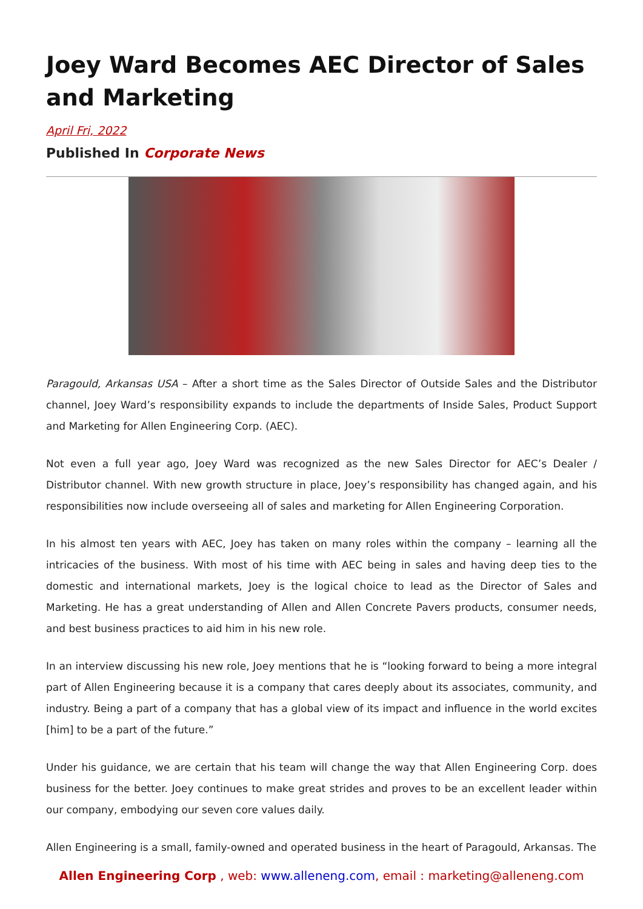Joey Ward Becomes AEC Director of Sales and Marketing
April Fri, 2022
Published In Corporate News
Paragould, Arkansas USA – After a short time as the Sales Director of Outside Sales and the Distributor channel, Joey Ward’s responsibility expands to include the departments of Inside Sales, Product Support and Marketing for Allen Engineering Corp. (AEC).
Not even a full year ago, Joey Ward was recognized as the new Sales Director for AEC’s Dealer / Distributor channel. With new growth structure in place, Joey’s responsibility has changed again, and his responsibilities now include overseeing all of sales and marketing for Allen Engineering Corporation.
In his almost ten years with AEC, Joey has taken on many roles within the company – learning all the intricacies of the business. With most of his time with AEC being in sales and having deep ties to the domestic and international markets, Joey is the logical choice to lead as the Director of Sales and Marketing. He has a great understanding of Allen and Allen Concrete Pavers products, consumer needs, and best business practices to aid him in his new role.
In an interview discussing his new role, Joey mentions that he is “looking forward to being a more integral part of Allen Engineering because it is a company that cares deeply about its associates, community, and industry. Being a part of a company that has a global view of its impact and influence in the world excites [him] to be a part of the future.”
Under his guidance, we are certain that his team will change the way that Allen Engineering Corp. does business for the better. Joey continues to make great strides and proves to be an excellent leader within our company, embodying our seven core values daily.
Allen Engineering is a small, family-owned and operated business in the heart of Paragould, Arkansas. The
Allen Engineering Corp , web: www.alleneng.com, email : marketing@alleneng.com